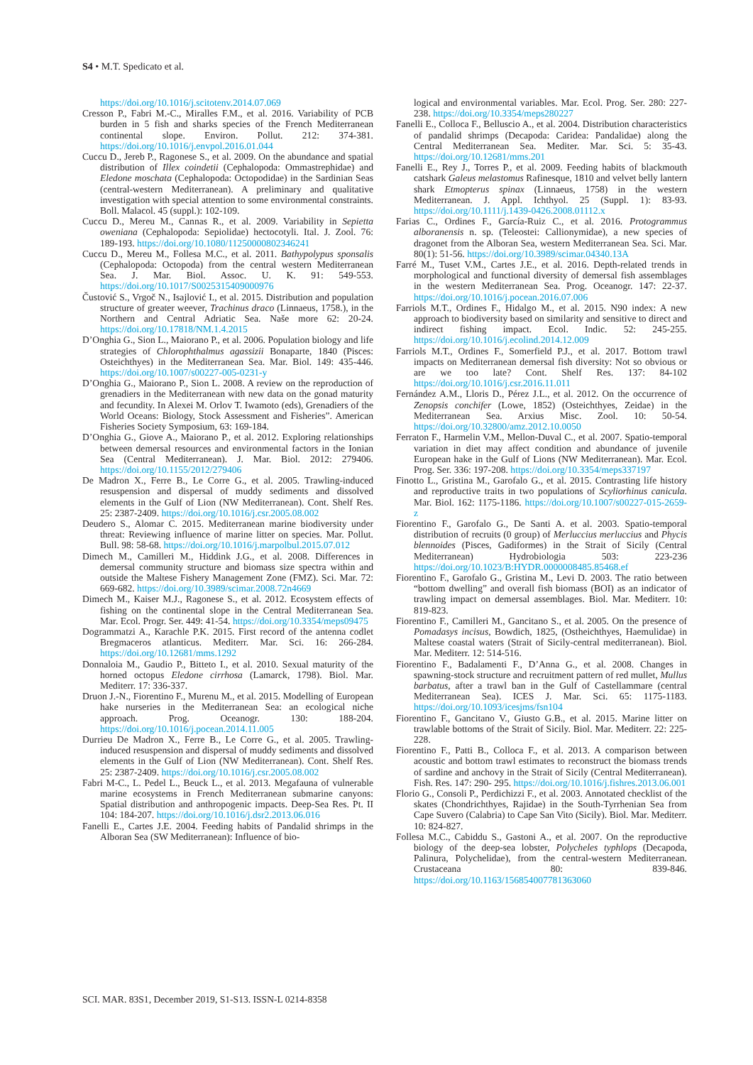S4 • M.T. Spedicato et al.
https://doi.org/10.1016/j.scitotenv.2014.07.069
Cresson P., Fabri M.-C., Miralles F.M., et al. 2016. Variability of PCB burden in 5 fish and sharks species of the French Mediterranean continental slope. Environ. Pollut. 212: 374-381. https://doi.org/10.1016/j.envpol.2016.01.044
Cuccu D., Jereb P., Ragonese S., et al. 2009. On the abundance and spatial distribution of Illex coindetii (Cephalopoda: Ommastrephidae) and Eledone moschata (Cephalopoda: Octopodidae) in the Sardinian Seas (central-western Mediterranean). A preliminary and qualitative investigation with special attention to some environmental constraints. Boll. Malacol. 45 (suppl.): 102-109.
Cuccu D., Mereu M., Cannas R., et al. 2009. Variability in Sepietta oweniana (Cephalopoda: Sepiolidae) hectocotyli. Ital. J. Zool. 76: 189-193. https://doi.org/10.1080/11250000802346241
Cuccu D., Mereu M., Follesa M.C., et al. 2011. Bathypolypus sponsalis (Cephalopoda: Octopoda) from the central western Mediterranean Sea. J. Mar. Biol. Assoc. U. K. 91: 549-553. https://doi.org/10.1017/S0025315409000976
Čustović S., Vrgoč N., Isajlović I., et al. 2015. Distribution and population structure of greater weever, Trachinus draco (Linnaeus, 1758.), in the Northern and Central Adriatic Sea. Naše more 62: 20-24. https://doi.org/10.17818/NM.1.4.2015
D’Onghia G., Sion L., Maiorano P., et al. 2006. Population biology and life strategies of Chlorophthalmus agassizii Bonaparte, 1840 (Pisces: Osteichthyes) in the Mediterranean Sea. Mar. Biol. 149: 435-446. https://doi.org/10.1007/s00227-005-0231-y
D’Onghia G., Maiorano P., Sion L. 2008. A review on the reproduction of grenadiers in the Mediterranean with new data on the gonad maturity and fecundity. In Alexei M. Orlov T. Iwamoto (eds), Grenadiers of the World Oceans: Biology, Stock Assessment and Fisheries”. American Fisheries Society Symposium, 63: 169-184.
D’Onghia G., Giove A., Maiorano P., et al. 2012. Exploring relationships between demersal resources and environmental factors in the Ionian Sea (Central Mediterranean). J. Mar. Biol. 2012: 279406. https://doi.org/10.1155/2012/279406
De Madron X., Ferre B., Le Corre G., et al. 2005. Trawling-induced resuspension and dispersal of muddy sediments and dissolved elements in the Gulf of Lion (NW Mediterranean). Cont. Shelf Res. 25: 2387-2409. https://doi.org/10.1016/j.csr.2005.08.002
Deudero S., Alomar C. 2015. Mediterranean marine biodiversity under threat: Reviewing influence of marine litter on species. Mar. Pollut. Bull. 98: 58-68. https://doi.org/10.1016/j.marpolbul.2015.07.012
Dimech M., Camilleri M., Hiddink J.G., et al. 2008. Differences in demersal community structure and biomass size spectra within and outside the Maltese Fishery Management Zone (FMZ). Sci. Mar. 72: 669-682. https://doi.org/10.3989/scimar.2008.72n4669
Dimech M., Kaiser M.J., Ragonese S., et al. 2012. Ecosystem effects of fishing on the continental slope in the Central Mediterranean Sea. Mar. Ecol. Progr. Ser. 449: 41-54. https://doi.org/10.3354/meps09475
Dogrammatzi A., Karachle P.K. 2015. First record of the antenna codlet Bregmaceros atlanticus. Mediterr. Mar. Sci. 16: 266-284. https://doi.org/10.12681/mms.1292
Donnaloia M., Gaudio P., Bitteto I., et al. 2010. Sexual maturity of the horned octopus Eledone cirrhosa (Lamarck, 1798). Biol. Mar. Mediterr. 17: 336-337.
Druon J.-N., Fiorentino F., Murenu M., et al. 2015. Modelling of European hake nurseries in the Mediterranean Sea: an ecological niche approach. Prog. Oceanogr. 130: 188-204. https://doi.org/10.1016/j.pocean.2014.11.005
Durrieu De Madron X., Ferre B., Le Corre G., et al. 2005. Trawling-induced resuspension and dispersal of muddy sediments and dissolved elements in the Gulf of Lion (NW Mediterranean). Cont. Shelf Res. 25: 2387-2409. https://doi.org/10.1016/j.csr.2005.08.002
Fabri M-C., L. Pedel L., Beuck L., et al. 2013. Megafauna of vulnerable marine ecosystems in French Mediterranean submarine canyons: Spatial distribution and anthropogenic impacts. Deep-Sea Res. Pt. II 104: 184-207. https://doi.org/10.1016/j.dsr2.2013.06.016
Fanelli E., Cartes J.E. 2004. Feeding habits of Pandalid shrimps in the Alboran Sea (SW Mediterranean): Influence of bio-
logical and environmental variables. Mar. Ecol. Prog. Ser. 280: 227-238. https://doi.org/10.3354/meps280227
Fanelli E., Colloca F., Belluscio A., et al. 2004. Distribution characteristics of pandalid shrimps (Decapoda: Caridea: Pandalidae) along the Central Mediterranean Sea. Mediter. Mar. Sci. 5: 35-43. https://doi.org/10.12681/mms.201
Fanelli E., Rey J., Torres P., et al. 2009. Feeding habits of blackmouth catshark Galeus melastomus Rafinesque, 1810 and velvet belly lantern shark Etmopterus spinax (Linnaeus, 1758) in the western Mediterranean. J. Appl. Ichthyol. 25 (Suppl. 1): 83-93. https://doi.org/10.1111/j.1439-0426.2008.01112.x
Farias C., Ordines F., García-Ruiz C., et al. 2016. Protogrammus alboranensis n. sp. (Teleostei: Callionymidae), a new species of dragonet from the Alboran Sea, western Mediterranean Sea. Sci. Mar. 80(1): 51-56. https://doi.org/10.3989/scimar.04340.13A
Farré M., Tuset V.M., Cartes J.E., et al. 2016. Depth-related trends in morphological and functional diversity of demersal fish assemblages in the western Mediterranean Sea. Prog. Oceanogr. 147: 22-37. https://doi.org/10.1016/j.pocean.2016.07.006
Farriols M.T., Ordines F., Hidalgo M., et al. 2015. N90 index: A new approach to biodiversity based on similarity and sensitive to direct and indirect fishing impact. Ecol. Indic. 52: 245-255. https://doi.org/10.1016/j.ecolind.2014.12.009
Farriols M.T., Ordines F., Somerfield P.J., et al. 2017. Bottom trawl impacts on Mediterranean demersal fish diversity: Not so obvious or are we too late? Cont. Shelf Res. 137: 84-102 https://doi.org/10.1016/j.csr.2016.11.011
Fernández A.M., Lloris D., Pérez J.L., et al. 2012. On the occurrence of Zenopsis conchifer (Lowe, 1852) (Osteichthyes, Zeidae) in the Mediterranean Sea. Arxius Misc. Zool. 10: 50-54. https://doi.org/10.32800/amz.2012.10.0050
Ferraton F., Harmelin V.M., Mellon-Duval C., et al. 2007. Spatio-temporal variation in diet may affect condition and abundance of juvenile European hake in the Gulf of Lions (NW Mediterranean). Mar. Ecol. Prog. Ser. 336: 197-208. https://doi.org/10.3354/meps337197
Finotto L., Gristina M., Garofalo G., et al. 2015. Contrasting life history and reproductive traits in two populations of Scyliorhinus canicula. Mar. Biol. 162: 1175-1186. https://doi.org/10.1007/s00227-015-2659-z
Fiorentino F., Garofalo G., De Santi A. et al. 2003. Spatio-temporal distribution of recruits (0 group) of Merluccius merluccius and Phycis blennoides (Pisces, Gadiformes) in the Strait of Sicily (Central Mediterranean) Hydrobiologia 503: 223-236 https://doi.org/10.1023/B:HYDR.0000008485.85468.ef
Fiorentino F., Garofalo G., Gristina M., Levi D. 2003. The ratio between “bottom dwelling” and overall fish biomass (BOI) as an indicator of trawling impact on demersal assemblages. Biol. Mar. Mediterr. 10: 819-823.
Fiorentino F., Camilleri M., Gancitano S., et al. 2005. On the presence of Pomadasys incisus, Bowdich, 1825, (Ostheichthyes, Haemulidae) in Maltese coastal waters (Strait of Sicily-central mediterranean). Biol. Mar. Mediterr. 12: 514-516.
Fiorentino F., Badalamenti F., D’Anna G., et al. 2008. Changes in spawning-stock structure and recruitment pattern of red mullet, Mullus barbatus, after a trawl ban in the Gulf of Castellammare (central Mediterranean Sea). ICES J. Mar. Sci. 65: 1175-1183. https://doi.org/10.1093/icesjms/fsn104
Fiorentino F., Gancitano V., Giusto G.B., et al. 2015. Marine litter on trawlable bottoms of the Strait of Sicily. Biol. Mar. Mediterr. 22: 225-228.
Fiorentino F., Patti B., Colloca F., et al. 2013. A comparison between acoustic and bottom trawl estimates to reconstruct the biomass trends of sardine and anchovy in the Strait of Sicily (Central Mediterranean). Fish. Res. 147: 290- 295. https://doi.org/10.1016/j.fishres.2013.06.001
Florio G., Consoli P., Perdichizzi F., et al. 2003. Annotated checklist of the skates (Chondrichthyes, Rajidae) in the South-Tyrrhenian Sea from Cape Suvero (Calabria) to Cape San Vito (Sicily). Biol. Mar. Mediterr. 10: 824-827.
Follesa M.C., Cabiddu S., Gastoni A., et al. 2007. On the reproductive biology of the deep-sea lobster, Polycheles typhlops (Decapoda, Palinura, Polychelidae), from the central-western Mediterranean. Crustaceana 80: 839-846. https://doi.org/10.1163/156854007781363060
SCI. MAR. 83S1, December 2019, S1-S13. ISSN-L 0214-8358